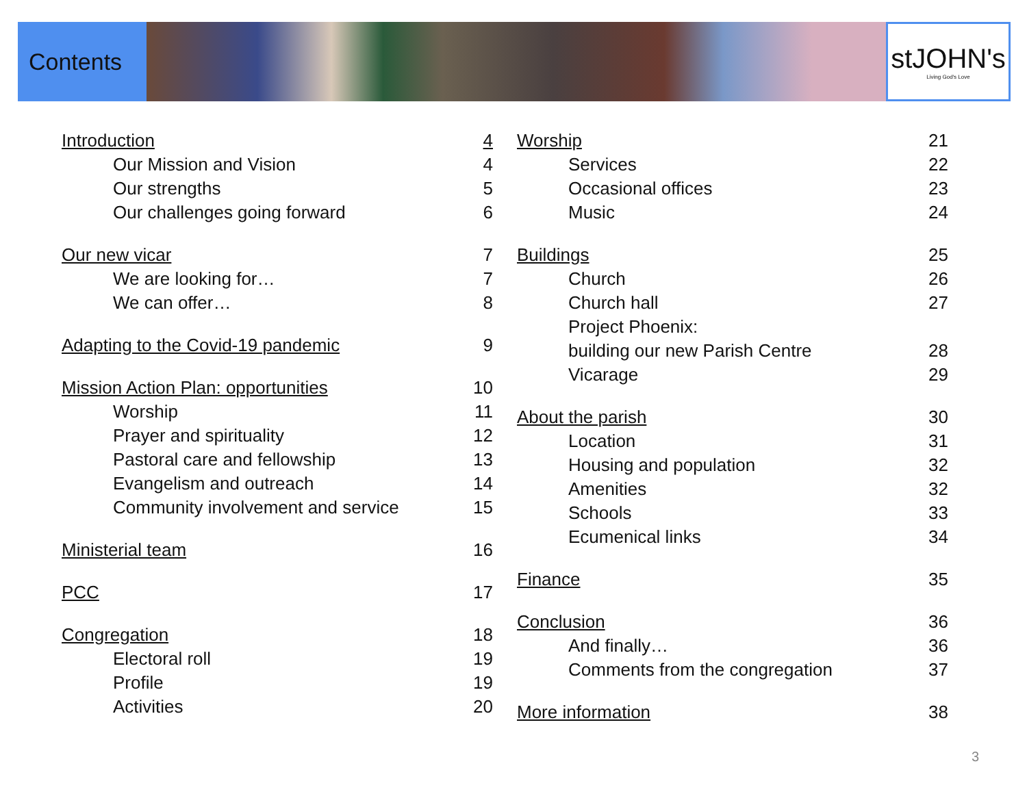Contents
stJOHN's
Living God's Love
Introduction 4
Our Mission and Vision 4
Our strengths 5
Our challenges going forward 6
Our new vicar 7
We are looking for… 7
We can offer… 8
Adapting to the Covid-19 pandemic 9
Mission Action Plan: opportunities 10
Worship 11
Prayer and spirituality 12
Pastoral care and fellowship 13
Evangelism and outreach 14
Community involvement and service 15
Ministerial team 16
PCC 17
Congregation 18
Electoral roll 19
Profile 19
Activities 20
Worship 21
Services 22
Occasional offices 23
Music 24
Buildings 25
Church 26
Church hall 27
Project Phoenix:
building our new Parish Centre 28
Vicarage 29
About the parish 30
Location 31
Housing and population 32
Amenities 32
Schools 33
Ecumenical links 34
Finance 35
Conclusion 36
And finally… 36
Comments from the congregation 37
More information 38
3